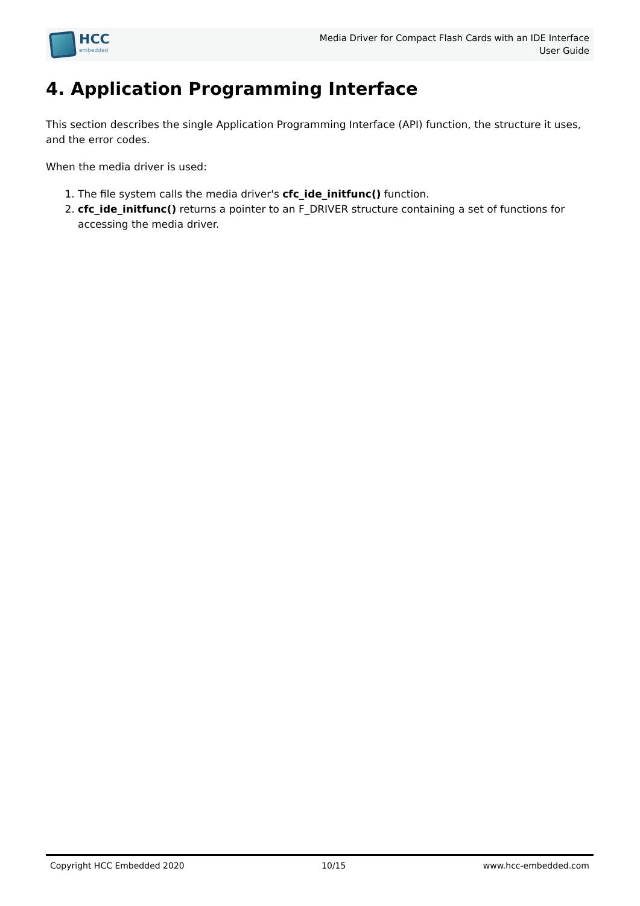HCC
embedded
Media Driver for Compact Flash Cards with an IDE Interface
User Guide
4. Application Programming Interface
This section describes the single Application Programming Interface (API) function, the structure it uses, and the error codes.
When the media driver is used:
1. The file system calls the media driver's cfc_ide_initfunc() function.
2. cfc_ide_initfunc() returns a pointer to an F_DRIVER structure containing a set of functions for accessing the media driver.
Copyright HCC Embedded 2020 10/15 www.hcc-embedded.com